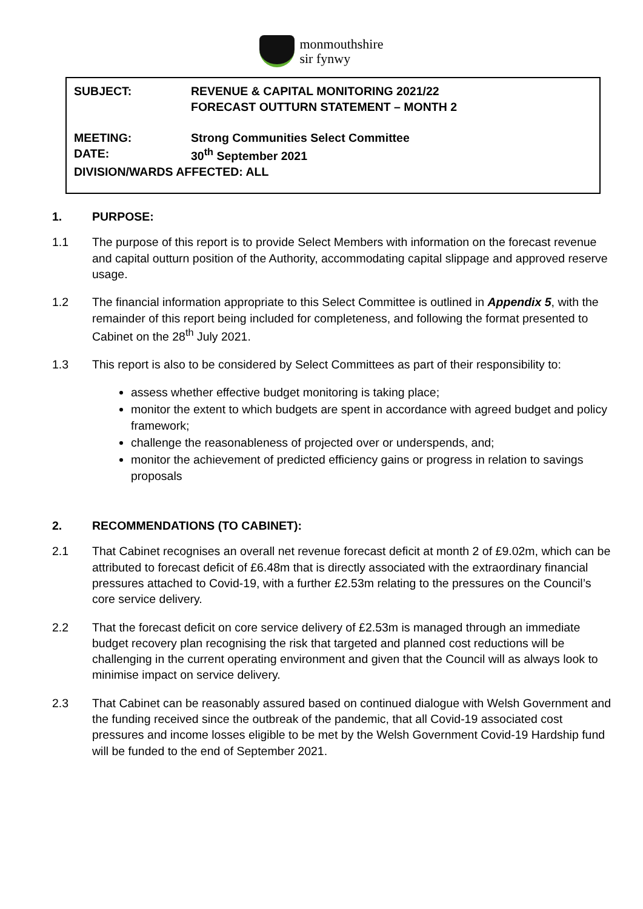monmouthshire
sir fynwy
SUBJECT: REVENUE & CAPITAL MONITORING 2021/22
FORECAST OUTTURN STATEMENT – MONTH 2
MEETING: Strong Communities Select Committee
DATE: 30<sup>th</sup> September 2021
DIVISION/WARDS AFFECTED: ALL
1. PURPOSE:
1.1 The purpose of this report is to provide Select Members with information on the forecast revenue and capital outturn position of the Authority, accommodating capital slippage and approved reserve usage.
1.2 The financial information appropriate to this Select Committee is outlined in Appendix 5, with the remainder of this report being included for completeness, and following the format presented to Cabinet on the 28<sup>th</sup> July 2021.
1.3 This report is also to be considered by Select Committees as part of their responsibility to:
assess whether effective budget monitoring is taking place;
monitor the extent to which budgets are spent in accordance with agreed budget and policy framework;
challenge the reasonableness of projected over or underspends, and;
monitor the achievement of predicted efficiency gains or progress in relation to savings proposals
2. RECOMMENDATIONS (TO CABINET):
2.1 That Cabinet recognises an overall net revenue forecast deficit at month 2 of £9.02m, which can be attributed to forecast deficit of £6.48m that is directly associated with the extraordinary financial pressures attached to Covid-19, with a further £2.53m relating to the pressures on the Council’s core service delivery.
2.2 That the forecast deficit on core service delivery of £2.53m is managed through an immediate budget recovery plan recognising the risk that targeted and planned cost reductions will be challenging in the current operating environment and given that the Council will as always look to minimise impact on service delivery.
2.3 That Cabinet can be reasonably assured based on continued dialogue with Welsh Government and the funding received since the outbreak of the pandemic, that all Covid-19 associated cost pressures and income losses eligible to be met by the Welsh Government Covid-19 Hardship fund will be funded to the end of September 2021.